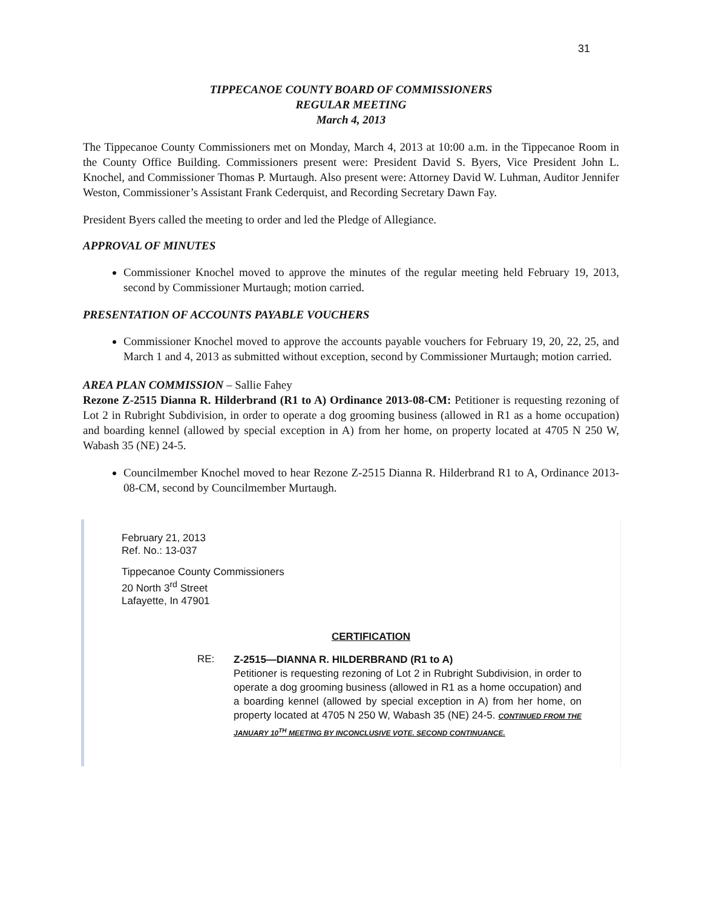31
TIPPECANOE COUNTY BOARD OF COMMISSIONERS
REGULAR MEETING
March 4, 2013
The Tippecanoe County Commissioners met on Monday, March 4, 2013 at 10:00 a.m. in the Tippecanoe Room in the County Office Building. Commissioners present were: President David S. Byers, Vice President John L. Knochel, and Commissioner Thomas P. Murtaugh. Also present were: Attorney David W. Luhman, Auditor Jennifer Weston, Commissioner’s Assistant Frank Cederquist, and Recording Secretary Dawn Fay.
President Byers called the meeting to order and led the Pledge of Allegiance.
APPROVAL OF MINUTES
Commissioner Knochel moved to approve the minutes of the regular meeting held February 19, 2013, second by Commissioner Murtaugh; motion carried.
PRESENTATION OF ACCOUNTS PAYABLE VOUCHERS
Commissioner Knochel moved to approve the accounts payable vouchers for February 19, 20, 22, 25, and March 1 and 4, 2013 as submitted without exception, second by Commissioner Murtaugh; motion carried.
AREA PLAN COMMISSION – Sallie Fahey
Rezone Z-2515 Dianna R. Hilderbrand (R1 to A) Ordinance 2013-08-CM: Petitioner is requesting rezoning of Lot 2 in Rubright Subdivision, in order to operate a dog grooming business (allowed in R1 as a home occupation) and boarding kennel (allowed by special exception in A) from her home, on property located at 4705 N 250 W, Wabash 35 (NE) 24-5.
Councilmember Knochel moved to hear Rezone Z-2515 Dianna R. Hilderbrand R1 to A, Ordinance 2013-08-CM, second by Councilmember Murtaugh.
February 21, 2013
Ref. No.: 13-037
Tippecanoe County Commissioners
20 North 3<sup>rd</sup> Street
Lafayette, In 47901
CERTIFICATION
RE:
Z-2515—DIANNA R. HILDERBRAND (R1 to A)
Petitioner is requesting rezoning of Lot 2 in Rubright Subdivision, in order to operate a dog grooming business (allowed in R1 as a home occupation) and a boarding kennel (allowed by special exception in A) from her home, on property located at 4705 N 250 W, Wabash 35 (NE) 24-5. CONTINUED FROM THE JANUARY 10<sup>TH</sup> MEETING BY INCONCLUSIVE VOTE. SECOND CONTINUANCE.